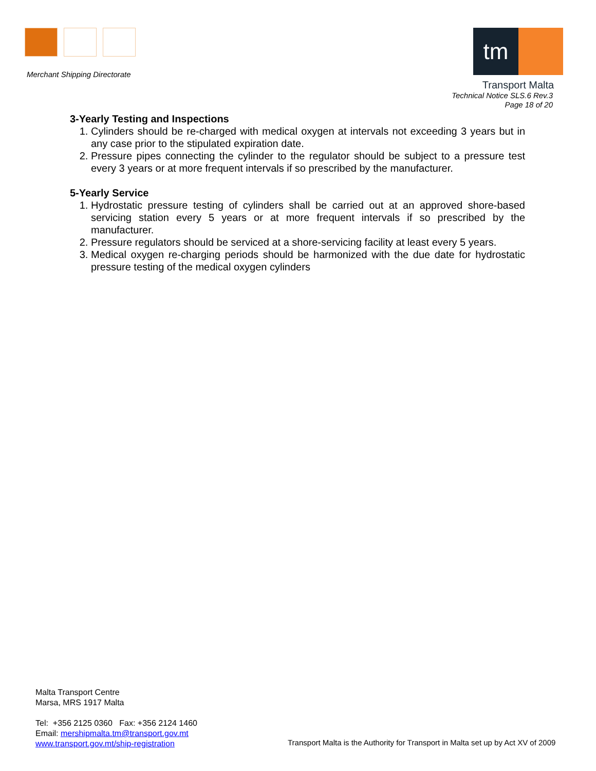Merchant Shipping Directorate
tm
Transport Malta
Technical Notice SLS.6 Rev.3
Page 18 of 20
3-Yearly Testing and Inspections
1. Cylinders should be re-charged with medical oxygen at intervals not exceeding 3 years but in any case prior to the stipulated expiration date.
2. Pressure pipes connecting the cylinder to the regulator should be subject to a pressure test every 3 years or at more frequent intervals if so prescribed by the manufacturer.
5-Yearly Service
1. Hydrostatic pressure testing of cylinders shall be carried out at an approved shore-based servicing station every 5 years or at more frequent intervals if so prescribed by the manufacturer.
2. Pressure regulators should be serviced at a shore-servicing facility at least every 5 years.
3. Medical oxygen re-charging periods should be harmonized with the due date for hydrostatic pressure testing of the medical oxygen cylinders
Malta Transport Centre
Marsa, MRS 1917 Malta
Tel: +356 2125 0360 Fax: +356 2124 1460
Email: mershipmalta.tm@transport.gov.mt
www.transport.gov.mt/ship-registration
Transport Malta is the Authority for Transport in Malta set up by Act XV of 2009